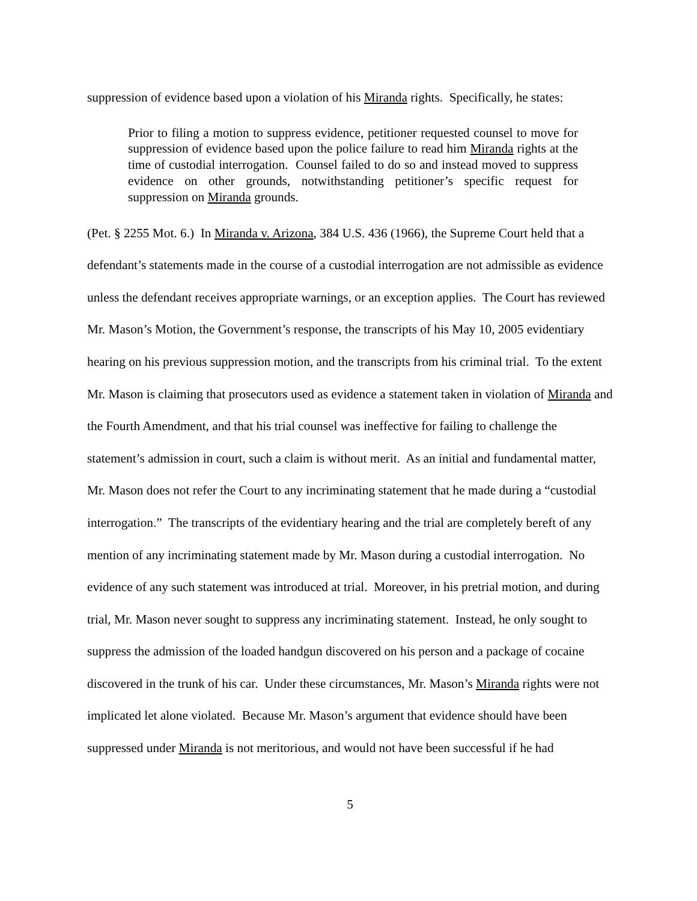suppression of evidence based upon a violation of his Miranda rights. Specifically, he states:
Prior to filing a motion to suppress evidence, petitioner requested counsel to move for suppression of evidence based upon the police failure to read him Miranda rights at the time of custodial interrogation. Counsel failed to do so and instead moved to suppress evidence on other grounds, notwithstanding petitioner’s specific request for suppression on Miranda grounds.
(Pet. § 2255 Mot. 6.) In Miranda v. Arizona, 384 U.S. 436 (1966), the Supreme Court held that a defendant’s statements made in the course of a custodial interrogation are not admissible as evidence unless the defendant receives appropriate warnings, or an exception applies. The Court has reviewed Mr. Mason’s Motion, the Government’s response, the transcripts of his May 10, 2005 evidentiary hearing on his previous suppression motion, and the transcripts from his criminal trial. To the extent Mr. Mason is claiming that prosecutors used as evidence a statement taken in violation of Miranda and the Fourth Amendment, and that his trial counsel was ineffective for failing to challenge the statement’s admission in court, such a claim is without merit. As an initial and fundamental matter, Mr. Mason does not refer the Court to any incriminating statement that he made during a “custodial interrogation.” The transcripts of the evidentiary hearing and the trial are completely bereft of any mention of any incriminating statement made by Mr. Mason during a custodial interrogation. No evidence of any such statement was introduced at trial. Moreover, in his pretrial motion, and during trial, Mr. Mason never sought to suppress any incriminating statement. Instead, he only sought to suppress the admission of the loaded handgun discovered on his person and a package of cocaine discovered in the trunk of his car. Under these circumstances, Mr. Mason’s Miranda rights were not implicated let alone violated. Because Mr. Mason’s argument that evidence should have been suppressed under Miranda is not meritorious, and would not have been successful if he had
5